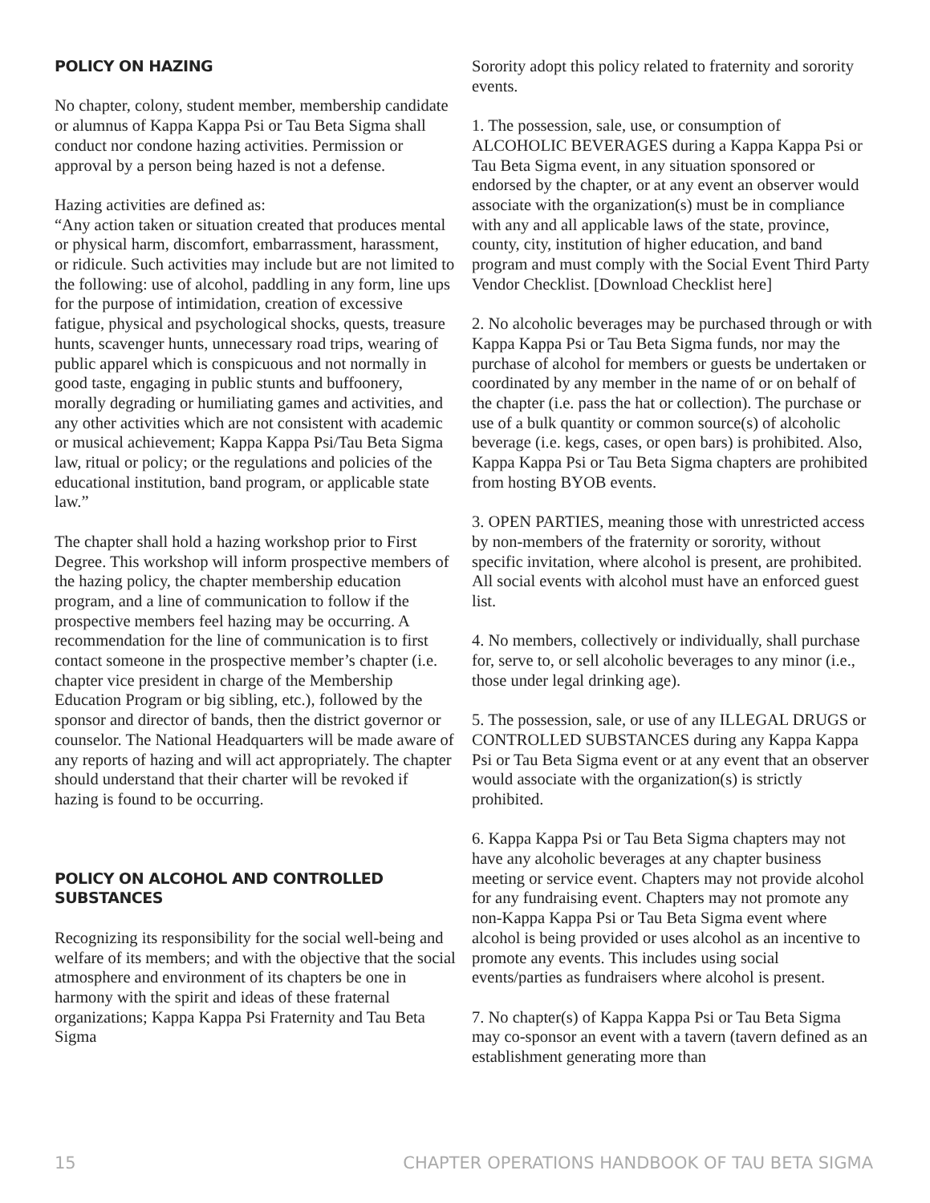POLICY ON HAZING
No chapter, colony, student member, membership candidate or alumnus of Kappa Kappa Psi or Tau Beta Sigma shall conduct nor condone hazing activities. Permission or approval by a person being hazed is not a defense.
Hazing activities are defined as:
“Any action taken or situation created that produces mental or physical harm, discomfort, embarrassment, harassment, or ridicule. Such activities may include but are not limited to the following: use of alcohol, paddling in any form, line ups for the purpose of intimidation, creation of excessive fatigue, physical and psychological shocks, quests, treasure hunts, scavenger hunts, unnecessary road trips, wearing of public apparel which is conspicuous and not normally in good taste, engaging in public stunts and buffoonery, morally degrading or humiliating games and activities, and any other activities which are not consistent with academic or musical achievement; Kappa Kappa Psi/Tau Beta Sigma law, ritual or policy; or the regulations and policies of the educational institution, band program, or applicable state law.”
The chapter shall hold a hazing workshop prior to First Degree. This workshop will inform prospective members of the hazing policy, the chapter membership education program, and a line of communication to follow if the prospective members feel hazing may be occurring. A recommendation for the line of communication is to first contact someone in the prospective member’s chapter (i.e. chapter vice president in charge of the Membership Education Program or big sibling, etc.), followed by the sponsor and director of bands, then the district governor or counselor. The National Headquarters will be made aware of any reports of hazing and will act appropriately. The chapter should understand that their charter will be revoked if hazing is found to be occurring.
POLICY ON ALCOHOL AND CONTROLLED SUBSTANCES
Recognizing its responsibility for the social well-being and welfare of its members; and with the objective that the social atmosphere and environment of its chapters be one in harmony with the spirit and ideas of these fraternal organizations; Kappa Kappa Psi Fraternity and Tau Beta Sigma
Sorority adopt this policy related to fraternity and sorority events.
1. The possession, sale, use, or consumption of ALCOHOLIC BEVERAGES during a Kappa Kappa Psi or Tau Beta Sigma event, in any situation sponsored or endorsed by the chapter, or at any event an observer would associate with the organization(s) must be in compliance with any and all applicable laws of the state, province, county, city, institution of higher education, and band program and must comply with the Social Event Third Party Vendor Checklist. [Download Checklist here]
2. No alcoholic beverages may be purchased through or with Kappa Kappa Psi or Tau Beta Sigma funds, nor may the purchase of alcohol for members or guests be undertaken or coordinated by any member in the name of or on behalf of the chapter (i.e. pass the hat or collection). The purchase or use of a bulk quantity or common source(s) of alcoholic beverage (i.e. kegs, cases, or open bars) is prohibited. Also, Kappa Kappa Psi or Tau Beta Sigma chapters are prohibited from hosting BYOB events.
3. OPEN PARTIES, meaning those with unrestricted access by non-members of the fraternity or sorority, without specific invitation, where alcohol is present, are prohibited. All social events with alcohol must have an enforced guest list.
4. No members, collectively or individually, shall purchase for, serve to, or sell alcoholic beverages to any minor (i.e., those under legal drinking age).
5. The possession, sale, or use of any ILLEGAL DRUGS or CONTROLLED SUBSTANCES during any Kappa Kappa Psi or Tau Beta Sigma event or at any event that an observer would associate with the organization(s) is strictly prohibited.
6. Kappa Kappa Psi or Tau Beta Sigma chapters may not have any alcoholic beverages at any chapter business meeting or service event. Chapters may not provide alcohol for any fundraising event. Chapters may not promote any non-Kappa Kappa Psi or Tau Beta Sigma event where alcohol is being provided or uses alcohol as an incentive to promote any events. This includes using social events/parties as fundraisers where alcohol is present.
7. No chapter(s) of Kappa Kappa Psi or Tau Beta Sigma may co-sponsor an event with a tavern (tavern defined as an establishment generating more than
15 CHAPTER OPERATIONS HANDBOOK OF TAU BETA SIGMA